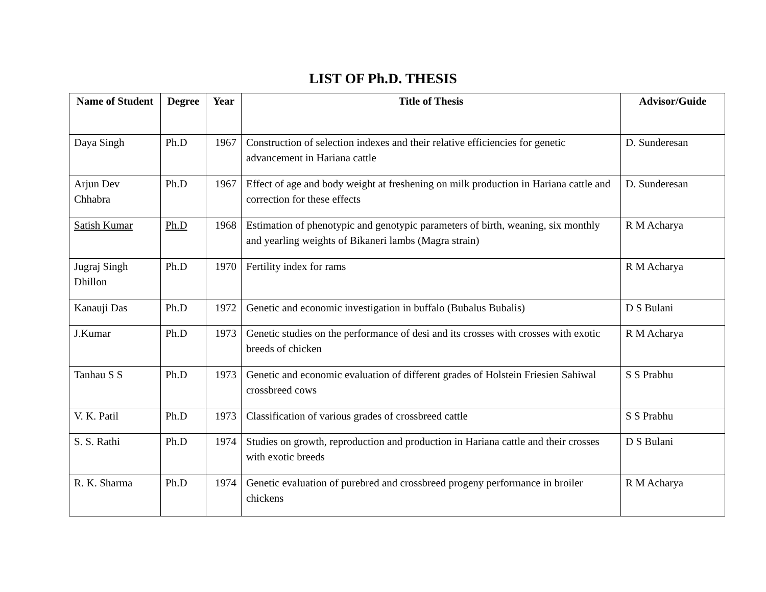LIST OF Ph.D. THESIS
| Name of Student | Degree | Year | Title of Thesis | Advisor/Guide |
| --- | --- | --- | --- | --- |
| Daya Singh | Ph.D | 1967 | Construction of selection indexes and their relative efficiencies for genetic advancement in Hariana cattle | D. Sunderesan |
| Arjun Dev Chhabra | Ph.D | 1967 | Effect of age and body weight at freshening on milk production in Hariana cattle and correction for these effects | D. Sunderesan |
| Satish Kumar | Ph.D | 1968 | Estimation of phenotypic and genotypic parameters of birth, weaning, six monthly and yearling weights of Bikaneri lambs (Magra strain) | R M Acharya |
| Jugraj Singh Dhillon | Ph.D | 1970 | Fertility index for rams | R M Acharya |
| Kanauji Das | Ph.D | 1972 | Genetic and economic investigation in buffalo (Bubalus Bubalis) | D S Bulani |
| J.Kumar | Ph.D | 1973 | Genetic studies on the performance of desi and its crosses with crosses with exotic breeds of chicken | R M Acharya |
| Tanhau S S | Ph.D | 1973 | Genetic and economic evaluation of different grades of Holstein Friesien Sahiwal crossbreed cows | S S Prabhu |
| V. K. Patil | Ph.D | 1973 | Classification of various grades of crossbreed cattle | S S Prabhu |
| S. S. Rathi | Ph.D | 1974 | Studies on growth, reproduction and production in Hariana cattle and their crosses with exotic breeds | D S Bulani |
| R. K. Sharma | Ph.D | 1974 | Genetic evaluation of purebred and crossbreed progeny performance in broiler chickens | R M Acharya |